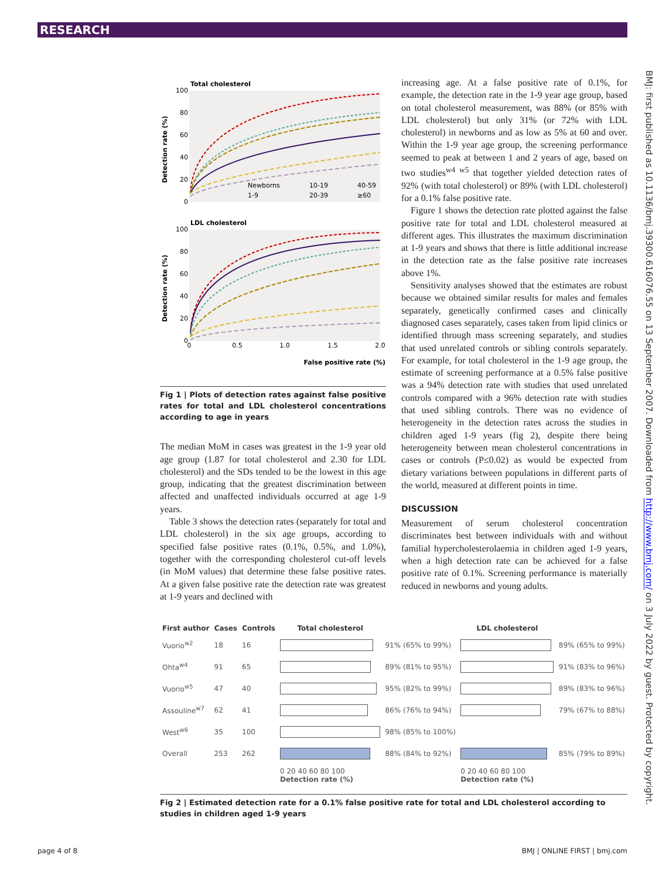RESEARCH
BMJ: first published as 10.1136/bmj.39300.616076.55 on 13 September 2007. Downloaded from http://www.bmj.com/ on 3 July 2022 by guest. Protected by copyright.
Total cholesterol
Detection rate (%)
100
80
60
40
20
0
Newborns
10-19
40-59
1-9
20-39
≥60
LDL cholesterol
Detection rate (%)
100
80
60
40
20
0
0
0.5
1.0
1.5
2.0
False positive rate (%)
Fig 1 | Plots of detection rates against false positive rates for total and LDL cholesterol concentrations according to age in years
The median MoM in cases was greatest in the 1-9 year old age group (1.87 for total cholesterol and 2.30 for LDL cholesterol) and the SDs tended to be the lowest in this age group, indicating that the greatest discrimination between affected and unaffected individuals occurred at age 1-9 years.
Table 3 shows the detection rates (separately for total and LDL cholesterol) in the six age groups, according to specified false positive rates (0.1%, 0.5%, and 1.0%), together with the corresponding cholesterol cut-off levels (in MoM values) that determine these false positive rates. At a given false positive rate the detection rate was greatest at 1-9 years and declined with
increasing age. At a false positive rate of 0.1%, for example, the detection rate in the 1-9 year age group, based on total cholesterol measurement, was 88% (or 85% with LDL cholesterol) but only 31% (or 72% with LDL cholesterol) in newborns and as low as 5% at 60 and over. Within the 1-9 year age group, the screening performance seemed to peak at between 1 and 2 years of age, based on two studies<sup>w4 w5</sup> that together yielded detection rates of 92% (with total cholesterol) or 89% (with LDL cholesterol) for a 0.1% false positive rate.
Figure 1 shows the detection rate plotted against the false positive rate for total and LDL cholesterol measured at different ages. This illustrates the maximum discrimination at 1-9 years and shows that there is little additional increase in the detection rate as the false positive rate increases above 1%.
Sensitivity analyses showed that the estimates are robust because we obtained similar results for males and females separately, genetically confirmed cases and clinically diagnosed cases separately, cases taken from lipid clinics or identified through mass screening separately, and studies that used unrelated controls or sibling controls separately. For example, for total cholesterol in the 1-9 age group, the estimate of screening performance at a 0.5% false positive was a 94% detection rate with studies that used unrelated controls compared with a 96% detection rate with studies that used sibling controls. There was no evidence of heterogeneity in the detection rates across the studies in children aged 1-9 years (fig 2), despite there being heterogeneity between mean cholesterol concentrations in cases or controls (P≤0.02) as would be expected from dietary variations between populations in different parts of the world, measured at different points in time.
DISCUSSION
Measurement of serum cholesterol concentration discriminates best between individuals with and without familial hypercholesterolaemia in children aged 1-9 years, when a high detection rate can be achieved for a false positive rate of 0.1%. Screening performance is materially reduced in newborns and young adults.
| First author | Cases | Controls | Total cholesterol | | LDL cholesterol | |
| --- | --- | --- | --- | --- | --- | --- |
| Vuorio<sup>w2</sup> | 18 | 16 | | 91% (65% to 99%) | | 89% (65% to 99%) |
| Ohta<sup>w4</sup> | 91 | 65 | | 89% (81% to 95%) | | 91% (83% to 96%) |
| Vuorio<sup>w5</sup> | 47 | 40 | | 95% (82% to 99%) | | 89% (83% to 96%) |
| Assouline<sup>w7</sup> | 62 | 41 | | 86% (76% to 94%) | | 79% (67% to 88%) |
| West<sup>w6</sup> | 35 | 100 | | 98% (85% to 100%) | | |
| Overall | 253 | 262 | | 88% (84% to 92%) | | 85% (79% to 89%) |
| | | | 0 20 40 60 80 100 Detection rate (%) | | 0 20 40 60 80 100 Detection rate (%) | |
Fig 2 | Estimated detection rate for a 0.1% false positive rate for total and LDL cholesterol according to studies in children aged 1-9 years
page 4 of 8 BMJ | ONLINE FIRST | bmj.com